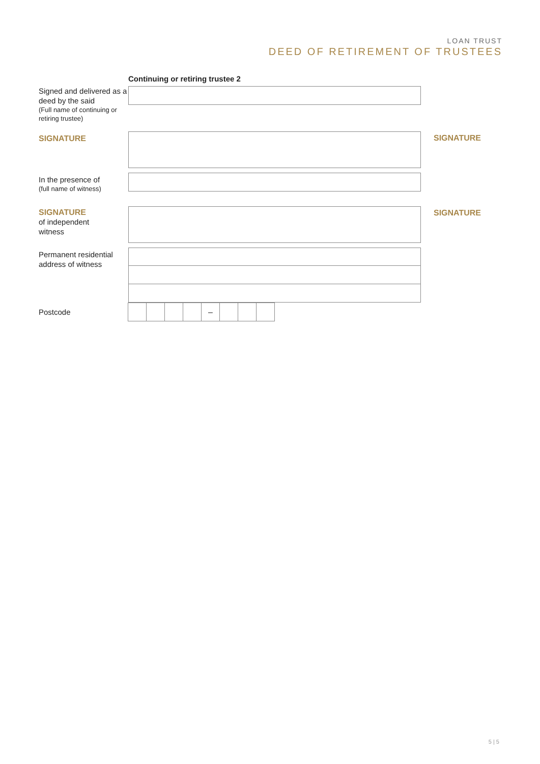LOAN TRUST
DEED OF RETIREMENT OF TRUSTEES
Continuing or retiring trustee 2
Signed and delivered as a deed by the said
(Full name of continuing or retiring trustee)
SIGNATURE
SIGNATURE
In the presence of
(full name of witness)
SIGNATURE
of independent
witness
SIGNATURE
Permanent residential address of witness
Postcode
–
5 | 5